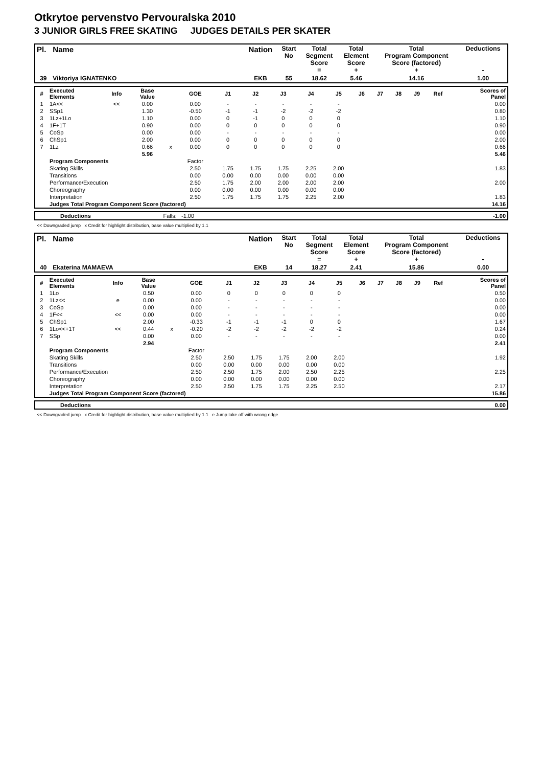Otkrytoe pervenstvo Pervouralska 2010
3 JUNIOR GIRLS FREE SKATING JUDGES DETAILS PER SKATER
| Pl. | Name | Nation | Start No | Total Segment Score = | Total Element Score + | Total Program Component Score (factored) + | Deductions - |
| --- | --- | --- | --- | --- | --- | --- | --- |
| 39 | Viktoriya IGNATENKO | EKB | 55 | 18.62 | 5.46 | 14.16 | 1.00 |
| # | Executed Elements | Info | Base Value | | GOE | J1 | J2 | J3 | J4 | J5 | J6 | J7 | J8 | J9 | Ref | Scores of Panel |
| 1 | 1A<< | << | 0.00 | | 0.00 | - | - | - | - | - | | | | | | 0.00 |
| 2 | SSp1 | | 1.30 | | -0.50 | -1 | -1 | -2 | -2 | -2 | | | | | | 0.80 |
| 3 | 1Lz+1Lo | | 1.10 | | 0.00 | 0 | -1 | 0 | 0 | 0 | | | | | | 1.10 |
| 4 | 1F+1T | | 0.90 | | 0.00 | 0 | 0 | 0 | 0 | 0 | | | | | | 0.90 |
| 5 | CoSp | | 0.00 | | 0.00 | - | - | - | - | - | | | | | | 0.00 |
| 6 | ChSp1 | | 2.00 | | 0.00 | 0 | 0 | 0 | 0 | 0 | | | | | | 2.00 |
| 7 | 1Lz | | 0.66 | x | 0.00 | 0 | 0 | 0 | 0 | 0 | | | | | | 0.66 |
| | | | 5.96 | | | | | | | | | | | | | 5.46 |
| | Program Components | | | | Factor | | | | | | | | | | | |
| | Skating Skills | | | | 2.50 | 1.75 | 1.75 | 1.75 | 2.25 | 2.00 | | | | | | 1.83 |
| | Transitions | | | | 0.00 | 0.00 | 0.00 | 0.00 | 0.00 | 0.00 | | | | | | |
| | Performance/Execution | | | | 2.50 | 1.75 | 2.00 | 2.00 | 2.00 | 2.00 | | | | | | 2.00 |
| | Choreography | | | | 0.00 | 0.00 | 0.00 | 0.00 | 0.00 | 0.00 | | | | | | |
| | Interpretation | | | | 2.50 | 1.75 | 1.75 | 1.75 | 2.25 | 2.00 | | | | | | 1.83 |
| | Judges Total Program Component Score (factored) | | | | | | | | | | | | | | | 14.16 |
| | Deductions | Falls: -1.00 | | -1.00 |
<< Downgraded jump x Credit for highlight distribution, base value multiplied by 1.1
| Pl. | Name | Nation | Start No | Total Segment Score = | Total Element Score + | Total Program Component Score (factored) + | Deductions - |
| --- | --- | --- | --- | --- | --- | --- | --- |
| 40 | Ekaterina MAMAEVA | EKB | 14 | 18.27 | 2.41 | 15.86 | 0.00 |
| # | Executed Elements | Info | Base Value | | GOE | J1 | J2 | J3 | J4 | J5 | J6 | J7 | J8 | J9 | Ref | Scores of Panel |
| 1 | 1Lo | | 0.50 | | 0.00 | 0 | 0 | 0 | 0 | 0 | | | | | | 0.50 |
| 2 | 1Lz<< | e | 0.00 | | 0.00 | - | - | - | - | - | | | | | | 0.00 |
| 3 | CoSp | | 0.00 | | 0.00 | - | - | - | - | - | | | | | | 0.00 |
| 4 | 1F<< | << | 0.00 | | 0.00 | - | - | - | - | - | | | | | | 0.00 |
| 5 | ChSp1 | | 2.00 | | -0.33 | -1 | -1 | -1 | 0 | 0 | | | | | | 1.67 |
| 6 | 1Lo<<+1T | << | 0.44 | x | -0.20 | -2 | -2 | -2 | -2 | -2 | | | | | | 0.24 |
| 7 | SSp | | 0.00 | | 0.00 | - | - | - | - | - | | | | | | 0.00 |
| | | | 2.94 | | | | | | | | | | | | | 2.41 |
| | Program Components | | | | Factor | | | | | | | | | | | |
| | Skating Skills | | | | 2.50 | 2.50 | 1.75 | 1.75 | 2.00 | 2.00 | | | | | | 1.92 |
| | Transitions | | | | 0.00 | 0.00 | 0.00 | 0.00 | 0.00 | 0.00 | | | | | | |
| | Performance/Execution | | | | 2.50 | 2.50 | 1.75 | 2.00 | 2.50 | 2.25 | | | | | | 2.25 |
| | Choreography | | | | 0.00 | 0.00 | 0.00 | 0.00 | 0.00 | 0.00 | | | | | | |
| | Interpretation | | | | 2.50 | 2.50 | 1.75 | 1.75 | 2.25 | 2.50 | | | | | | 2.17 |
| | Judges Total Program Component Score (factored) | | | | | | | | | | | | | | | 15.86 |
| | Deductions | | | 0.00 |
<< Downgraded jump x Credit for highlight distribution, base value multiplied by 1.1 e Jump take off with wrong edge